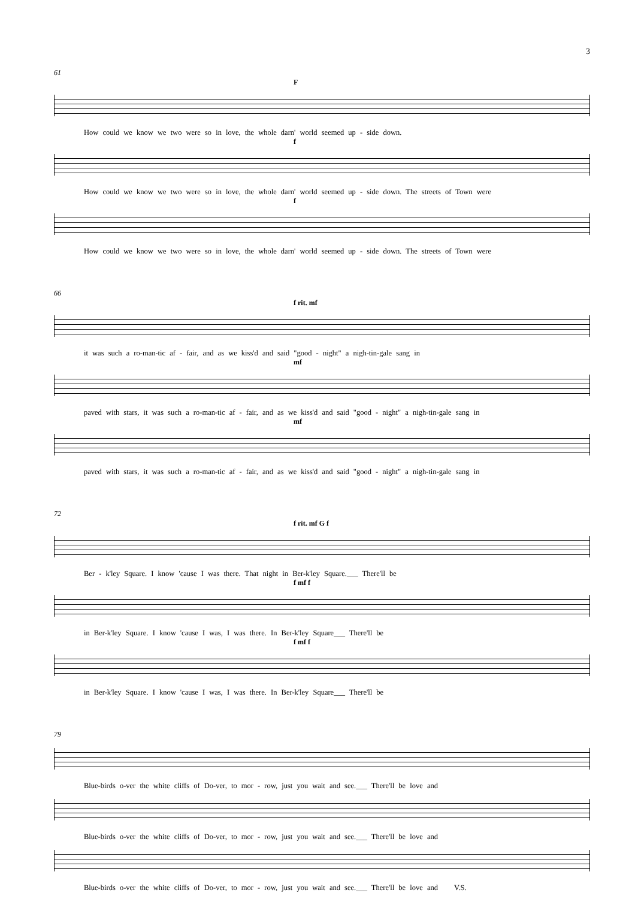3
61
F
How could we know we two were so in love, the whole darn' world seemed up - side down.
f
How could we know we two were so in love, the whole darn' world seemed up - side down. The streets of Town were
f
How could we know we two were so in love, the whole darn' world seemed up - side down. The streets of Town were
66
f rit. mf
it was such a ro-man-tic af - fair, and as we kiss'd and said "good - night" a nigh-tin-gale sang in
mf
paved with stars, it was such a ro-man-tic af - fair, and as we kiss'd and said "good - night" a nigh-tin-gale sang in
mf
paved with stars, it was such a ro-man-tic af - fair, and as we kiss'd and said "good - night" a nigh-tin-gale sang in
72
f rit. mf G f
Ber - k'ley Square. I know 'cause I was there. That night in Ber-k'ley Square.___ There'll be
f mf f
in Ber-k'ley Square. I know 'cause I was, I was there. In Ber-k'ley Square___ There'll be
f mf f
in Ber-k'ley Square. I know 'cause I was, I was there. In Ber-k'ley Square___ There'll be
79
Blue-birds o-ver the white cliffs of Do-ver, to mor - row, just you wait and see.___ There'll be love and
Blue-birds o-ver the white cliffs of Do-ver, to mor - row, just you wait and see.___ There'll be love and
Blue-birds o-ver the white cliffs of Do-ver, to mor - row, just you wait and see.___ There'll be love and V.S.